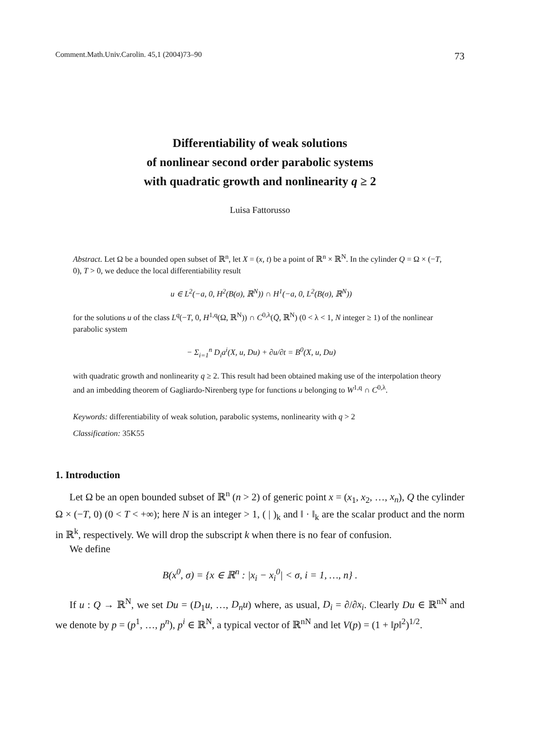Comment.Math.Univ.Carolin. 45,1 (2004)73–90 73
Differentiability of weak solutions
of nonlinear second order parabolic systems
with quadratic growth and nonlinearity q ≥ 2
Luisa Fattorusso
Abstract. Let Ω be a bounded open subset of ℝ<sup>n</sup>, let X = (x, t) be a point of ℝ<sup>n</sup> × ℝ<sup>N</sup>. In the cylinder Q = Ω × (−T, 0), T > 0, we deduce the local differentiability result
u ∈ L<sup>2</sup>(−a, 0, H<sup>2</sup>(B(σ), ℝ<sup>N</sup>)) ∩ H<sup>1</sup>(−a, 0, L<sup>2</sup>(B(σ), ℝ<sup>N</sup>))
for the solutions u of the class L<sup>q</sup>(−T, 0, H<sup>1,q</sup>(Ω, ℝ<sup>N</sup>)) ∩ C<sup>0,λ</sup>(Q̄, ℝ<sup>N</sup>) (0 < λ < 1, N integer ≥ 1) of the nonlinear parabolic system
− Σ<sub>i=1</sub><sup>n</sup> D<sub>i</sub>a<sup>i</sup>(X, u, Du) + ∂u/∂t = B<sup>0</sup>(X, u, Du)
with quadratic growth and nonlinearity q ≥ 2. This result had been obtained making use of the interpolation theory and an imbedding theorem of Gagliardo-Nirenberg type for functions u belonging to W<sup>1,q</sup> ∩ C<sup>0,λ</sup>.
Keywords: differentiability of weak solution, parabolic systems, nonlinearity with q > 2
Classification: 35K55
1. Introduction
Let Ω be an open bounded subset of ℝ<sup>n</sup> (n > 2) of generic point x = (x<sub>1</sub>, x<sub>2</sub>, …, x<sub>n</sub>), Q the cylinder Ω × (−T, 0) (0 < T < +∞); here N is an integer > 1, ( | )<sub>k</sub> and ‖ · ‖<sub>k</sub> are the scalar product and the norm in ℝ<sup>k</sup>, respectively. We will drop the subscript k when there is no fear of confusion.
We define
B(x<sup>0</sup>, σ) = {x ∈ ℝ<sup>n</sup> : |x<sub>i</sub> − x<sub>i</sub><sup>0</sup>| < σ, i = 1, …, n} .
If u : Q → ℝ<sup>N</sup>, we set Du = (D<sub>1</sub>u, …, D<sub>n</sub>u) where, as usual, D<sub>i</sub> = ∂/∂x<sub>i</sub>. Clearly Du ∈ ℝ<sup>nN</sup> and we denote by p = (p<sup>1</sup>, …, p<sup>n</sup>), p<sup>i</sup> ∈ ℝ<sup>N</sup>, a typical vector of ℝ<sup>nN</sup> and let V(p) = (1 + ‖p‖<sup>2</sup>)<sup>1/2</sup>.